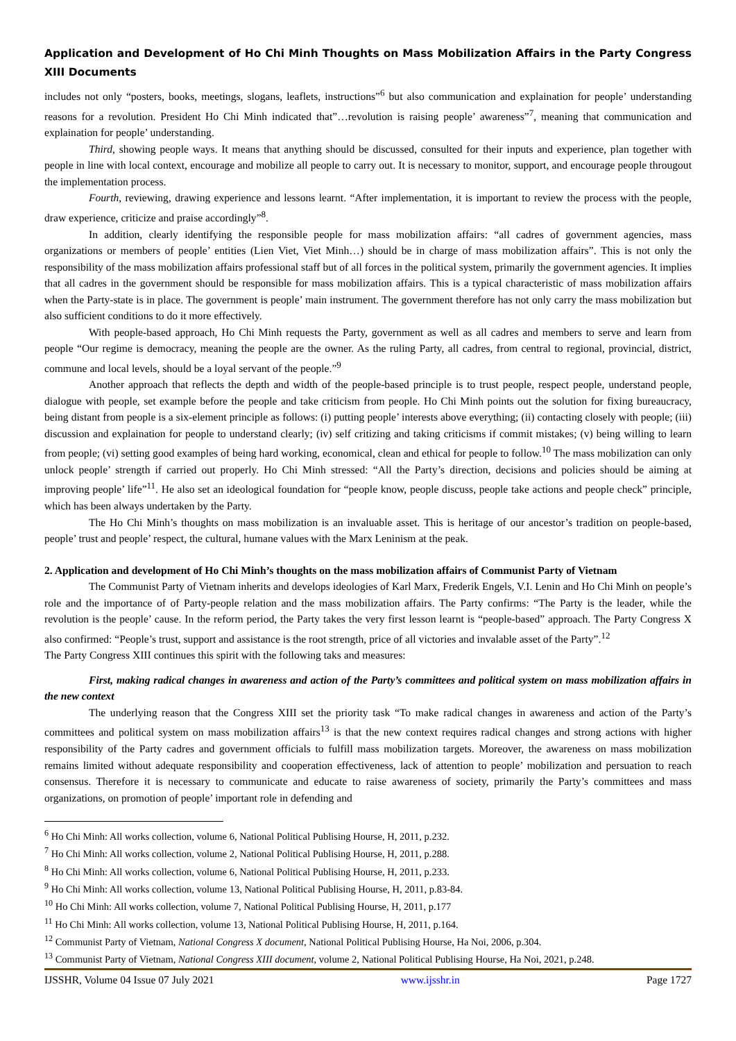Application and Development of Ho Chi Minh Thoughts on Mass Mobilization Affairs in the Party Congress XIII Documents
includes not only “posters, books, meetings, slogans, leaflets, instructions”<sup>6</sup> but also communication and explaination for people’ understanding reasons for a revolution. President Ho Chi Minh indicated that”…revolution is raising people’ awareness”<sup>7</sup>, meaning that communication and explaination for people’ understanding.
Third, showing people ways. It means that anything should be discussed, consulted for their inputs and experience, plan together with people in line with local context, encourage and mobilize all people to carry out. It is necessary to monitor, support, and encourage people througout the implementation process.
Fourth, reviewing, drawing experience and lessons learnt. “After implementation, it is important to review the process with the people, draw experience, criticize and praise accordingly”<sup>8</sup>.
In addition, clearly identifying the responsible people for mass mobilization affairs: “all cadres of government agencies, mass organizations or members of people’ entities (Lien Viet, Viet Minh…) should be in charge of mass mobilization affairs”. This is not only the responsibility of the mass mobilization affairs professional staff but of all forces in the political system, primarily the government agencies. It implies that all cadres in the government should be responsible for mass mobilization affairs. This is a typical characteristic of mass mobilization affairs when the Party-state is in place. The government is people’ main instrument. The government therefore has not only carry the mass mobilization but also sufficient conditions to do it more effectively.
With people-based approach, Ho Chi Minh requests the Party, government as well as all cadres and members to serve and learn from people “Our regime is democracy, meaning the people are the owner. As the ruling Party, all cadres, from central to regional, provincial, district, commune and local levels, should be a loyal servant of the people.”<sup>9</sup>
Another approach that reflects the depth and width of the people-based principle is to trust people, respect people, understand people, dialogue with people, set example before the people and take criticism from people. Ho Chi Minh points out the solution for fixing bureaucracy, being distant from people is a six-element principle as follows: (i) putting people’ interests above everything; (ii) contacting closely with people; (iii) discussion and explaination for people to understand clearly; (iv) self critizing and taking criticisms if commit mistakes; (v) being willing to learn from people; (vi) setting good examples of being hard working, economical, clean and ethical for people to follow.<sup>10</sup> The mass mobilization can only unlock people’ strength if carried out properly. Ho Chi Minh stressed: “All the Party’s direction, decisions and policies should be aiming at improving people’ life”<sup>11</sup>. He also set an ideological foundation for “people know, people discuss, people take actions and people check” principle, which has been always undertaken by the Party.
The Ho Chi Minh’s thoughts on mass mobilization is an invaluable asset. This is heritage of our ancestor’s tradition on people-based, people’ trust and people’ respect, the cultural, humane values with the Marx Leninism at the peak.
2. Application and development of Ho Chi Minh’s thoughts on the mass mobilization affairs of Communist Party of Vietnam
The Communist Party of Vietnam inherits and develops ideologies of Karl Marx, Frederik Engels, V.I. Lenin and Ho Chi Minh on people’s role and the importance of of Party-people relation and the mass mobilization affairs. The Party confirms: “The Party is the leader, while the revolution is the people’ cause. In the reform period, the Party takes the very first lesson learnt is “people-based” approach. The Party Congress X also confirmed: “People’s trust, support and assistance is the root strength, price of all victories and invalable asset of the Party”.<sup>12</sup>
The Party Congress XIII continues this spirit with the following taks and measures:
First, making radical changes in awareness and action of the Party’s committees and political system on mass mobilization affairs in the new context
The underlying reason that the Congress XIII set the priority task “To make radical changes in awareness and action of the Party’s committees and political system on mass mobilization affairs<sup>13</sup> is that the new context requires radical changes and strong actions with higher responsibility of the Party cadres and government officials to fulfill mass mobilization targets. Moreover, the awareness on mass mobilization remains limited without adequate responsibility and cooperation effectiveness, lack of attention to people’ mobilization and persuation to reach consensus. Therefore it is necessary to communicate and educate to raise awareness of society, primarily the Party’s committees and mass organizations, on promotion of people’ important role in defending and
<sup>6</sup> Ho Chi Minh: All works collection, volume 6, National Political Publising Hourse, H, 2011, p.232.
<sup>7</sup> Ho Chi Minh: All works collection, volume 2, National Political Publising Hourse, H, 2011, p.288.
<sup>8</sup> Ho Chi Minh: All works collection, volume 6, National Political Publising Hourse, H, 2011, p.233.
<sup>9</sup> Ho Chi Minh: All works collection, volume 13, National Political Publising Hourse, H, 2011, p.83-84.
<sup>10</sup> Ho Chi Minh: All works collection, volume 7, National Political Publising Hourse, H, 2011, p.177
<sup>11</sup> Ho Chi Minh: All works collection, volume 13, National Political Publising Hourse, H, 2011, p.164.
<sup>12</sup> Communist Party of Vietnam, National Congress X document, National Political Publising Hourse, Ha Noi, 2006, p.304.
<sup>13</sup> Communist Party of Vietnam, National Congress XIII document, volume 2, National Political Publising Hourse, Ha Noi, 2021, p.248.
IJSSHR, Volume 04 Issue 07 July 2021 www.ijsshr.in Page 1727